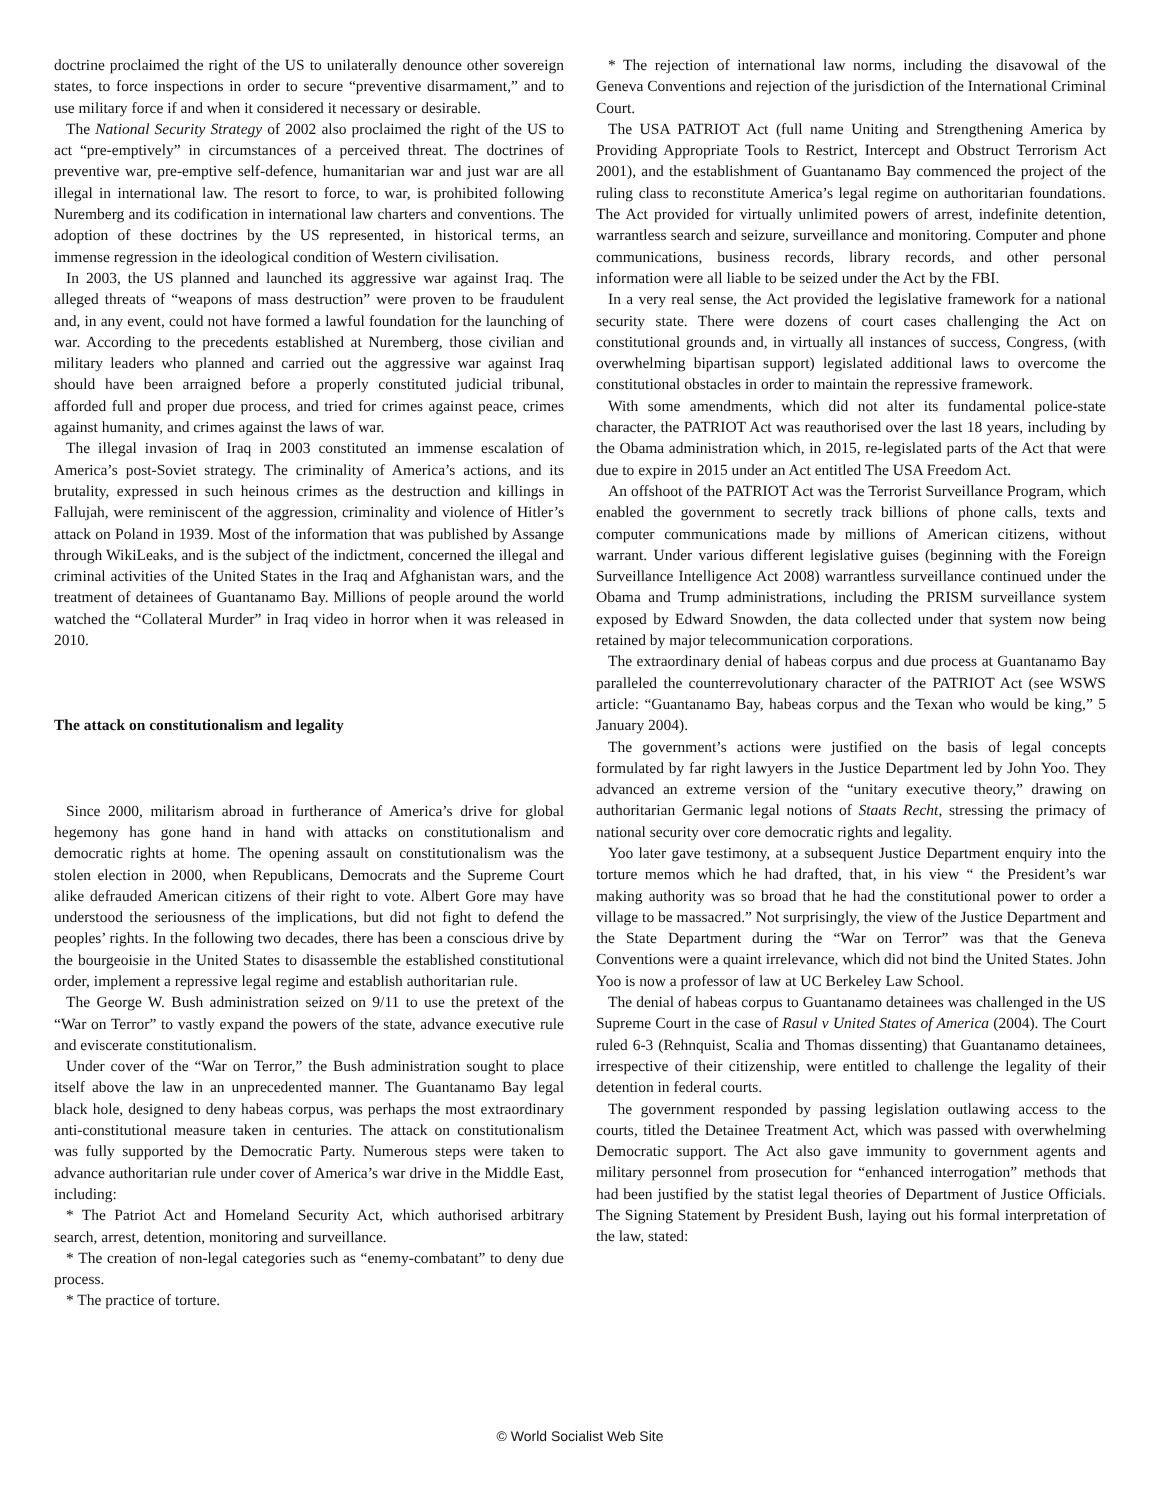doctrine proclaimed the right of the US to unilaterally denounce other sovereign states, to force inspections in order to secure “preventive disarmament,” and to use military force if and when it considered it necessary or desirable.
The National Security Strategy of 2002 also proclaimed the right of the US to act “pre-emptively” in circumstances of a perceived threat. The doctrines of preventive war, pre-emptive self-defence, humanitarian war and just war are all illegal in international law. The resort to force, to war, is prohibited following Nuremberg and its codification in international law charters and conventions. The adoption of these doctrines by the US represented, in historical terms, an immense regression in the ideological condition of Western civilisation.
In 2003, the US planned and launched its aggressive war against Iraq. The alleged threats of “weapons of mass destruction” were proven to be fraudulent and, in any event, could not have formed a lawful foundation for the launching of war. According to the precedents established at Nuremberg, those civilian and military leaders who planned and carried out the aggressive war against Iraq should have been arraigned before a properly constituted judicial tribunal, afforded full and proper due process, and tried for crimes against peace, crimes against humanity, and crimes against the laws of war.
The illegal invasion of Iraq in 2003 constituted an immense escalation of America’s post-Soviet strategy. The criminality of America’s actions, and its brutality, expressed in such heinous crimes as the destruction and killings in Fallujah, were reminiscent of the aggression, criminality and violence of Hitler’s attack on Poland in 1939. Most of the information that was published by Assange through WikiLeaks, and is the subject of the indictment, concerned the illegal and criminal activities of the United States in the Iraq and Afghanistan wars, and the treatment of detainees of Guantanamo Bay. Millions of people around the world watched the “Collateral Murder” in Iraq video in horror when it was released in 2010.
The attack on constitutionalism and legality
Since 2000, militarism abroad in furtherance of America’s drive for global hegemony has gone hand in hand with attacks on constitutionalism and democratic rights at home. The opening assault on constitutionalism was the stolen election in 2000, when Republicans, Democrats and the Supreme Court alike defrauded American citizens of their right to vote. Albert Gore may have understood the seriousness of the implications, but did not fight to defend the peoples’ rights. In the following two decades, there has been a conscious drive by the bourgeoisie in the United States to disassemble the established constitutional order, implement a repressive legal regime and establish authoritarian rule.
The George W. Bush administration seized on 9/11 to use the pretext of the “War on Terror” to vastly expand the powers of the state, advance executive rule and eviscerate constitutionalism.
Under cover of the “War on Terror,” the Bush administration sought to place itself above the law in an unprecedented manner. The Guantanamo Bay legal black hole, designed to deny habeas corpus, was perhaps the most extraordinary anti-constitutional measure taken in centuries. The attack on constitutionalism was fully supported by the Democratic Party. Numerous steps were taken to advance authoritarian rule under cover of America’s war drive in the Middle East, including:
* The Patriot Act and Homeland Security Act, which authorised arbitrary search, arrest, detention, monitoring and surveillance.
* The creation of non-legal categories such as “enemy-combatant” to deny due process.
* The practice of torture.
* The rejection of international law norms, including the disavowal of the Geneva Conventions and rejection of the jurisdiction of the International Criminal Court.
The USA PATRIOT Act (full name Uniting and Strengthening America by Providing Appropriate Tools to Restrict, Intercept and Obstruct Terrorism Act 2001), and the establishment of Guantanamo Bay commenced the project of the ruling class to reconstitute America’s legal regime on authoritarian foundations. The Act provided for virtually unlimited powers of arrest, indefinite detention, warrantless search and seizure, surveillance and monitoring. Computer and phone communications, business records, library records, and other personal information were all liable to be seized under the Act by the FBI.
In a very real sense, the Act provided the legislative framework for a national security state. There were dozens of court cases challenging the Act on constitutional grounds and, in virtually all instances of success, Congress, (with overwhelming bipartisan support) legislated additional laws to overcome the constitutional obstacles in order to maintain the repressive framework.
With some amendments, which did not alter its fundamental police-state character, the PATRIOT Act was reauthorised over the last 18 years, including by the Obama administration which, in 2015, re-legislated parts of the Act that were due to expire in 2015 under an Act entitled The USA Freedom Act.
An offshoot of the PATRIOT Act was the Terrorist Surveillance Program, which enabled the government to secretly track billions of phone calls, texts and computer communications made by millions of American citizens, without warrant. Under various different legislative guises (beginning with the Foreign Surveillance Intelligence Act 2008) warrantless surveillance continued under the Obama and Trump administrations, including the PRISM surveillance system exposed by Edward Snowden, the data collected under that system now being retained by major telecommunication corporations.
The extraordinary denial of habeas corpus and due process at Guantanamo Bay paralleled the counterrevolutionary character of the PATRIOT Act (see WSWS article: “Guantanamo Bay, habeas corpus and the Texan who would be king,” 5 January 2004).
The government’s actions were justified on the basis of legal concepts formulated by far right lawyers in the Justice Department led by John Yoo. They advanced an extreme version of the “unitary executive theory,” drawing on authoritarian Germanic legal notions of Staats Recht, stressing the primacy of national security over core democratic rights and legality.
Yoo later gave testimony, at a subsequent Justice Department enquiry into the torture memos which he had drafted, that, in his view “ the President’s war making authority was so broad that he had the constitutional power to order a village to be massacred.” Not surprisingly, the view of the Justice Department and the State Department during the “War on Terror” was that the Geneva Conventions were a quaint irrelevance, which did not bind the United States. John Yoo is now a professor of law at UC Berkeley Law School.
The denial of habeas corpus to Guantanamo detainees was challenged in the US Supreme Court in the case of Rasul v United States of America (2004). The Court ruled 6-3 (Rehnquist, Scalia and Thomas dissenting) that Guantanamo detainees, irrespective of their citizenship, were entitled to challenge the legality of their detention in federal courts.
The government responded by passing legislation outlawing access to the courts, titled the Detainee Treatment Act, which was passed with overwhelming Democratic support. The Act also gave immunity to government agents and military personnel from prosecution for “enhanced interrogation” methods that had been justified by the statist legal theories of Department of Justice Officials. The Signing Statement by President Bush, laying out his formal interpretation of the law, stated:
© World Socialist Web Site